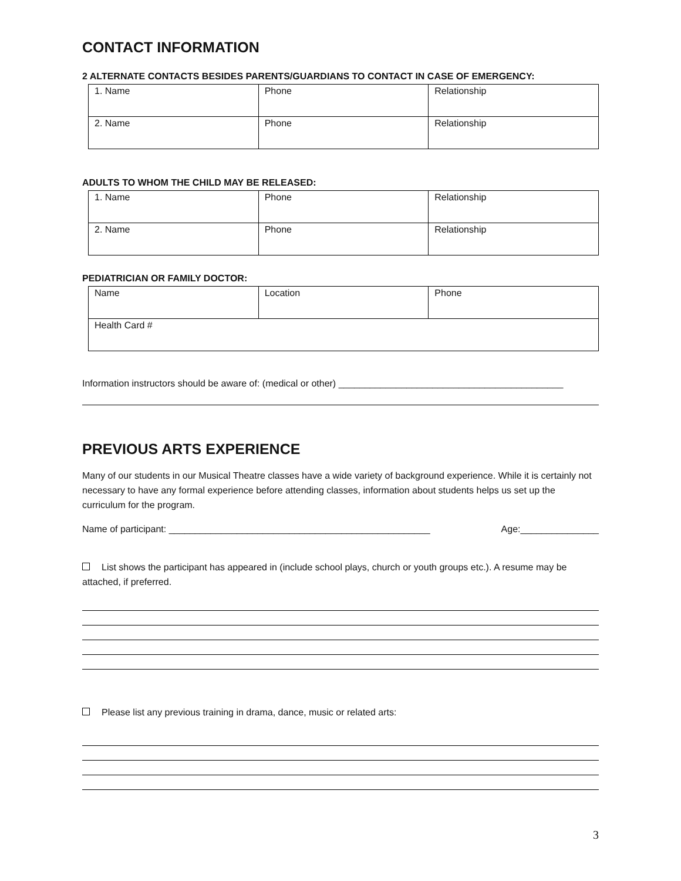CONTACT INFORMATION
2 ALTERNATE CONTACTS BESIDES PARENTS/GUARDIANS TO CONTACT IN CASE OF EMERGENCY:
| 1. Name | Phone | Relationship |
| 2. Name | Phone | Relationship |
ADULTS TO WHOM THE CHILD MAY BE RELEASED:
| 1. Name | Phone | Relationship |
| 2. Name | Phone | Relationship |
PEDIATRICIAN OR FAMILY DOCTOR:
| Name | Location | Phone |
| Health Card # | | |
Information instructors should be aware of: (medical or other) ___________________________________________
PREVIOUS ARTS EXPERIENCE
Many of our students in our Musical Theatre classes have a wide variety of background experience. While it is certainly not necessary to have any formal experience before attending classes, information about students helps us set up the curriculum for the program.
Name of participant: __________________________________________________ Age:_______________
List shows the participant has appeared in (include school plays, church or youth groups etc.). A resume may be attached, if preferred.
Please list any previous training in drama, dance, music or related arts:
3